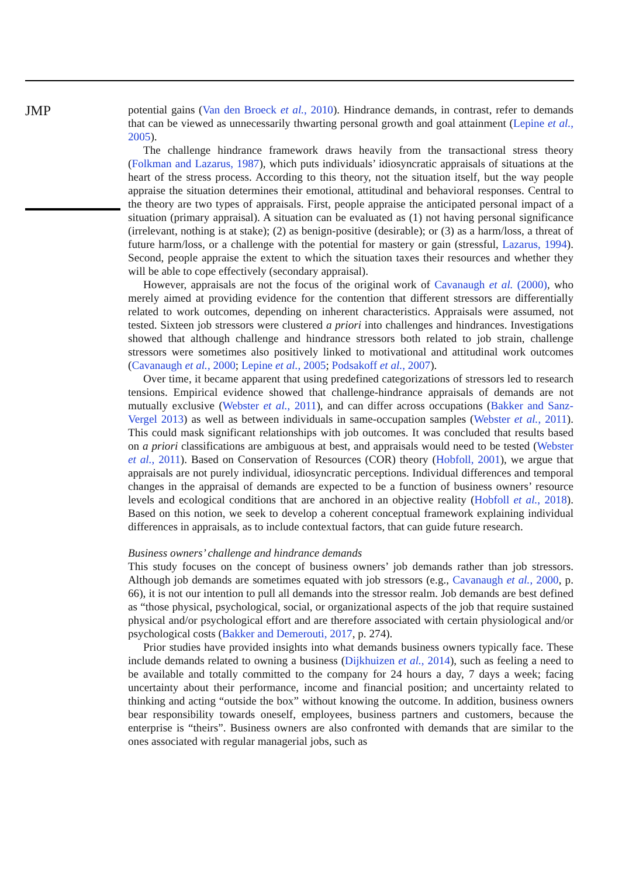JMP
potential gains (Van den Broeck et al., 2010). Hindrance demands, in contrast, refer to demands that can be viewed as unnecessarily thwarting personal growth and goal attainment (Lepine et al., 2005).
The challenge hindrance framework draws heavily from the transactional stress theory (Folkman and Lazarus, 1987), which puts individuals’ idiosyncratic appraisals of situations at the heart of the stress process. According to this theory, not the situation itself, but the way people appraise the situation determines their emotional, attitudinal and behavioral responses. Central to the theory are two types of appraisals. First, people appraise the anticipated personal impact of a situation (primary appraisal). A situation can be evaluated as (1) not having personal significance (irrelevant, nothing is at stake); (2) as benign-positive (desirable); or (3) as a harm/loss, a threat of future harm/loss, or a challenge with the potential for mastery or gain (stressful, Lazarus, 1994). Second, people appraise the extent to which the situation taxes their resources and whether they will be able to cope effectively (secondary appraisal).
However, appraisals are not the focus of the original work of Cavanaugh et al. (2000), who merely aimed at providing evidence for the contention that different stressors are differentially related to work outcomes, depending on inherent characteristics. Appraisals were assumed, not tested. Sixteen job stressors were clustered a priori into challenges and hindrances. Investigations showed that although challenge and hindrance stressors both related to job strain, challenge stressors were sometimes also positively linked to motivational and attitudinal work outcomes (Cavanaugh et al., 2000; Lepine et al., 2005; Podsakoff et al., 2007).
Over time, it became apparent that using predefined categorizations of stressors led to research tensions. Empirical evidence showed that challenge-hindrance appraisals of demands are not mutually exclusive (Webster et al., 2011), and can differ across occupations (Bakker and Sanz-Vergel 2013) as well as between individuals in same-occupation samples (Webster et al., 2011). This could mask significant relationships with job outcomes. It was concluded that results based on a priori classifications are ambiguous at best, and appraisals would need to be tested (Webster et al., 2011). Based on Conservation of Resources (COR) theory (Hobfoll, 2001), we argue that appraisals are not purely individual, idiosyncratic perceptions. Individual differences and temporal changes in the appraisal of demands are expected to be a function of business owners’ resource levels and ecological conditions that are anchored in an objective reality (Hobfoll et al., 2018). Based on this notion, we seek to develop a coherent conceptual framework explaining individual differences in appraisals, as to include contextual factors, that can guide future research.
Business owners’ challenge and hindrance demands
This study focuses on the concept of business owners’ job demands rather than job stressors. Although job demands are sometimes equated with job stressors (e.g., Cavanaugh et al., 2000, p. 66), it is not our intention to pull all demands into the stressor realm. Job demands are best defined as “those physical, psychological, social, or organizational aspects of the job that require sustained physical and/or psychological effort and are therefore associated with certain physiological and/or psychological costs (Bakker and Demerouti, 2017, p. 274).
Prior studies have provided insights into what demands business owners typically face. These include demands related to owning a business (Dijkhuizen et al., 2014), such as feeling a need to be available and totally committed to the company for 24 hours a day, 7 days a week; facing uncertainty about their performance, income and financial position; and uncertainty related to thinking and acting “outside the box” without knowing the outcome. In addition, business owners bear responsibility towards oneself, employees, business partners and customers, because the enterprise is “theirs”. Business owners are also confronted with demands that are similar to the ones associated with regular managerial jobs, such as